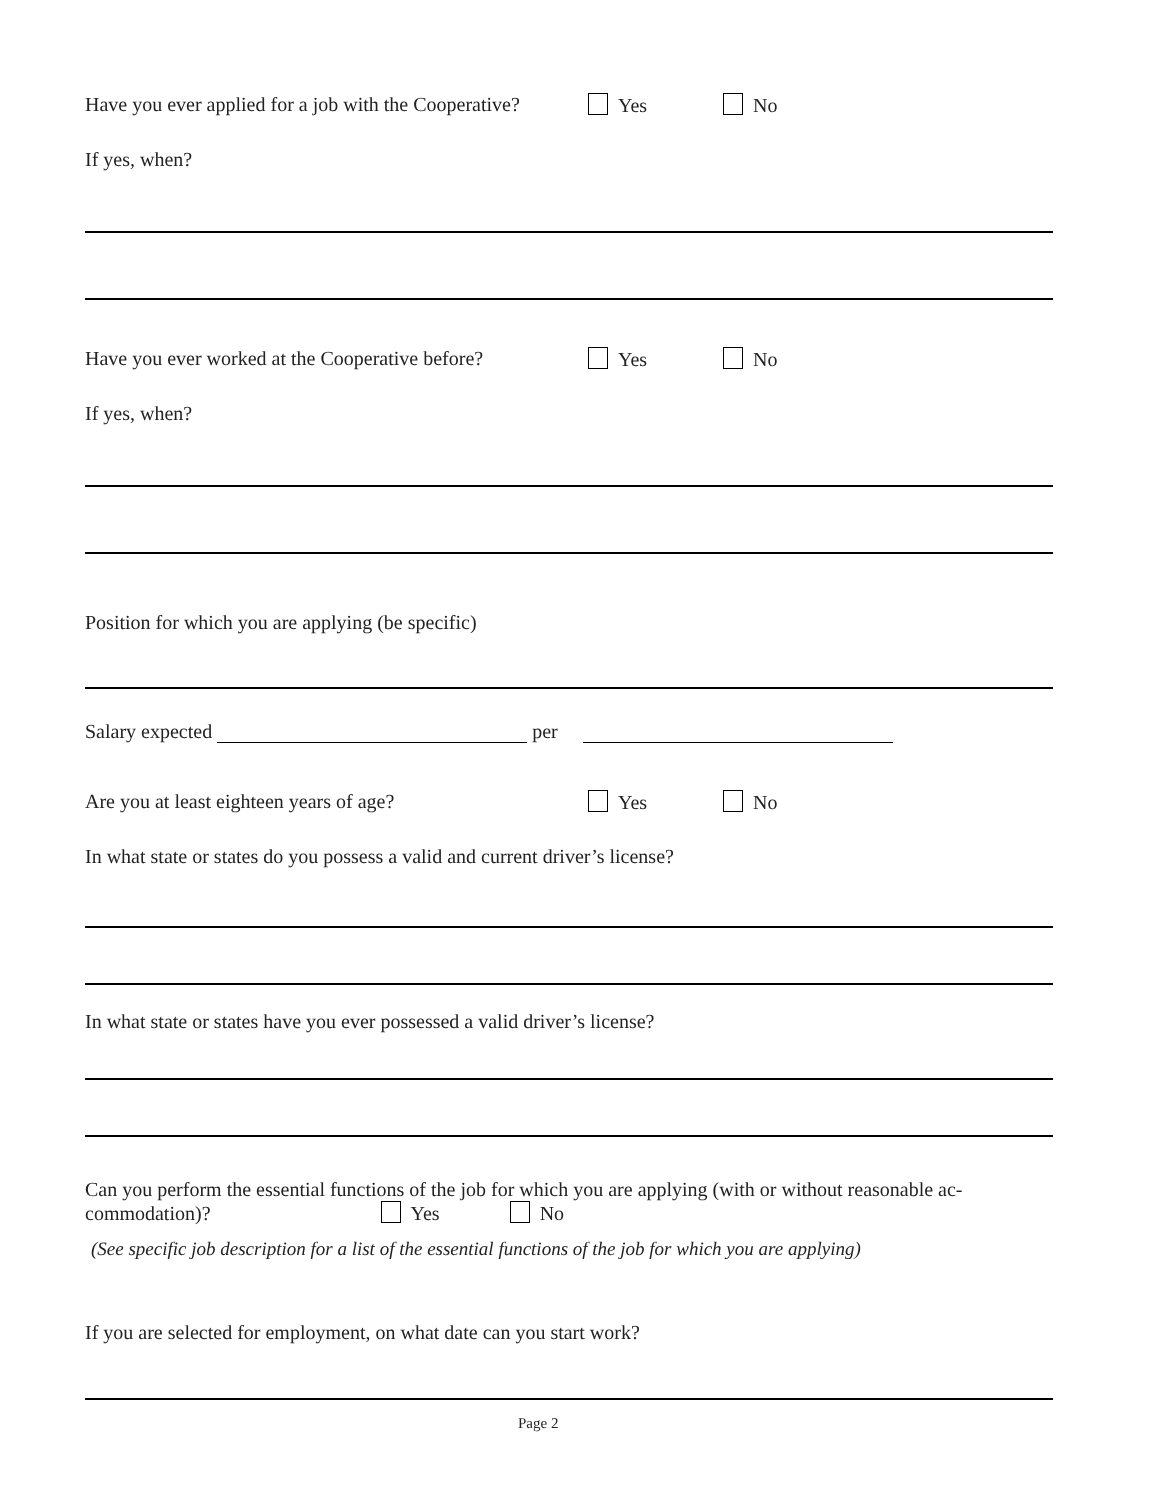Have you ever applied for a job with the Cooperative? Yes No
If yes, when?
Have you ever worked at the Cooperative before? Yes No
If yes, when?
Position for which you are applying (be specific)
Salary expected per
Are you at least eighteen years of age? Yes No
In what state or states do you possess a valid and current driver’s license?
In what state or states have you ever possessed a valid driver’s license?
Can you perform the essential functions of the job for which you are applying (with or without reasonable ac-
commodation)? Yes No
(See specific job description for a list of the essential functions of the job for which you are applying)
If you are selected for employment, on what date can you start work?
Page 2